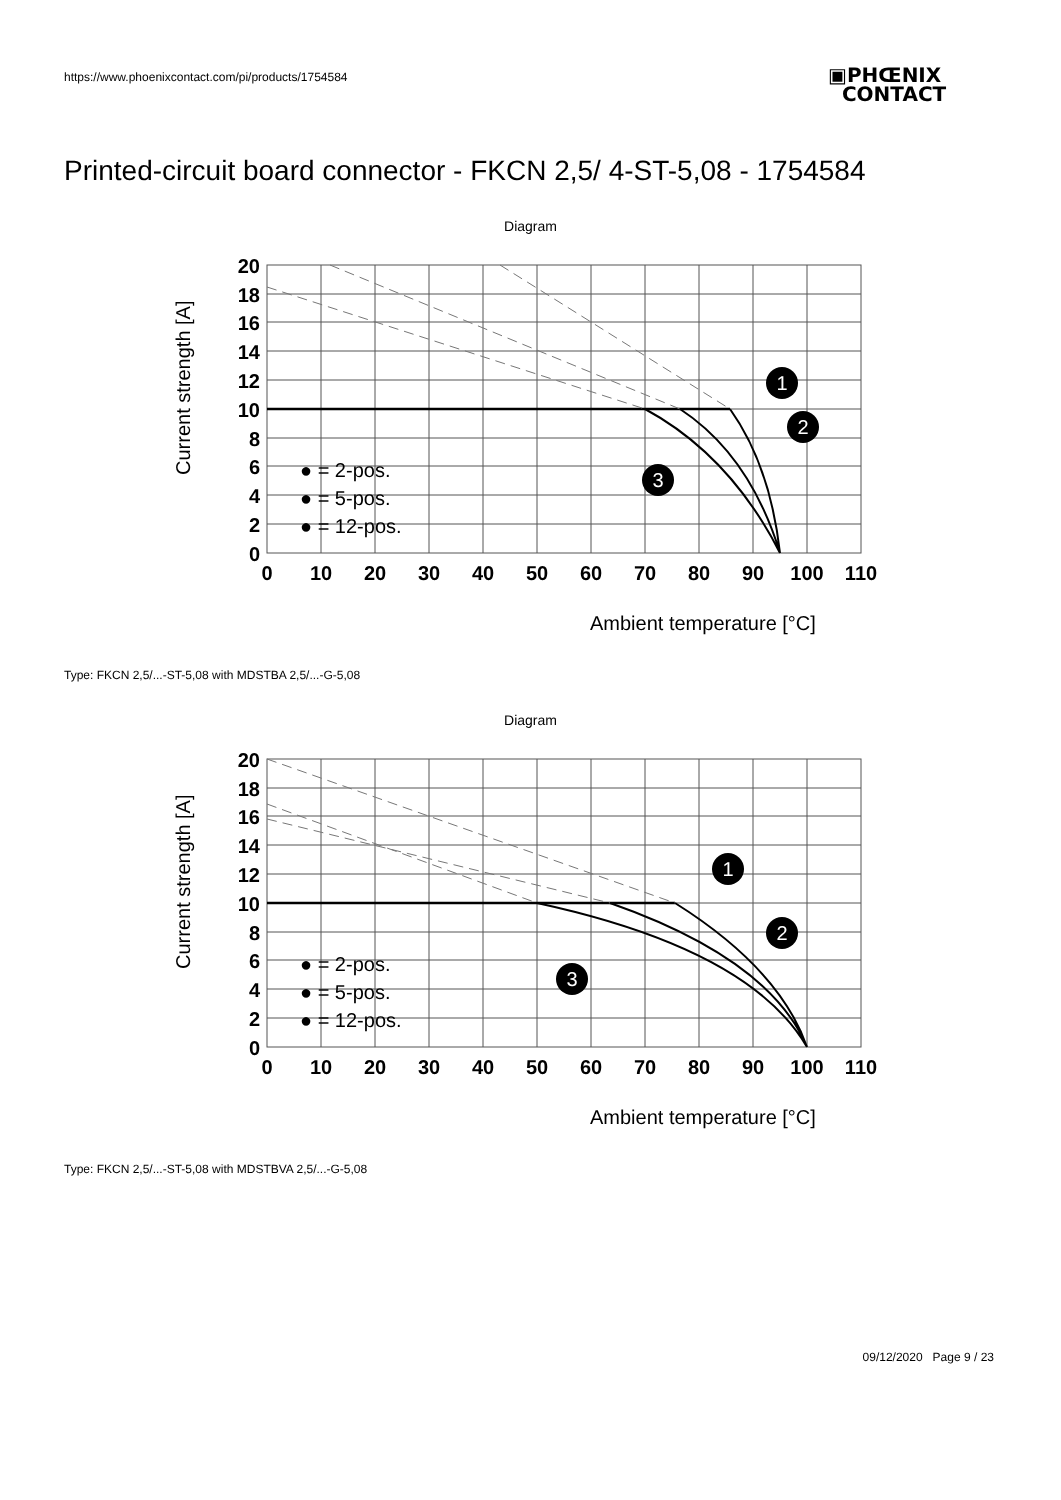https://www.phoenixcontact.com/pi/products/1754584
▣PHŒNIX
CONTACT
Printed-circuit board connector - FKCN 2,5/ 4-ST-5,08 - 1754584
Diagram
20
18
16
14
12
10
8
6
4
2
0
0
10
20
30
40
50
60
70
80
90
100
110
Current strength [A]
Ambient temperature [°C]
● = 2-pos.
● = 5-pos.
● = 12-pos.
1
2
3
Type: FKCN 2,5/...-ST-5,08 with MDSTBA 2,5/...-G-5,08
Diagram
20
18
16
14
12
10
8
6
4
2
0
0
10
20
30
40
50
60
70
80
90
100
110
Current strength [A]
Ambient temperature [°C]
● = 2-pos.
● = 5-pos.
● = 12-pos.
1
2
3
Type: FKCN 2,5/...-ST-5,08 with MDSTBVA 2,5/...-G-5,08
09/12/2020 Page 9 / 23